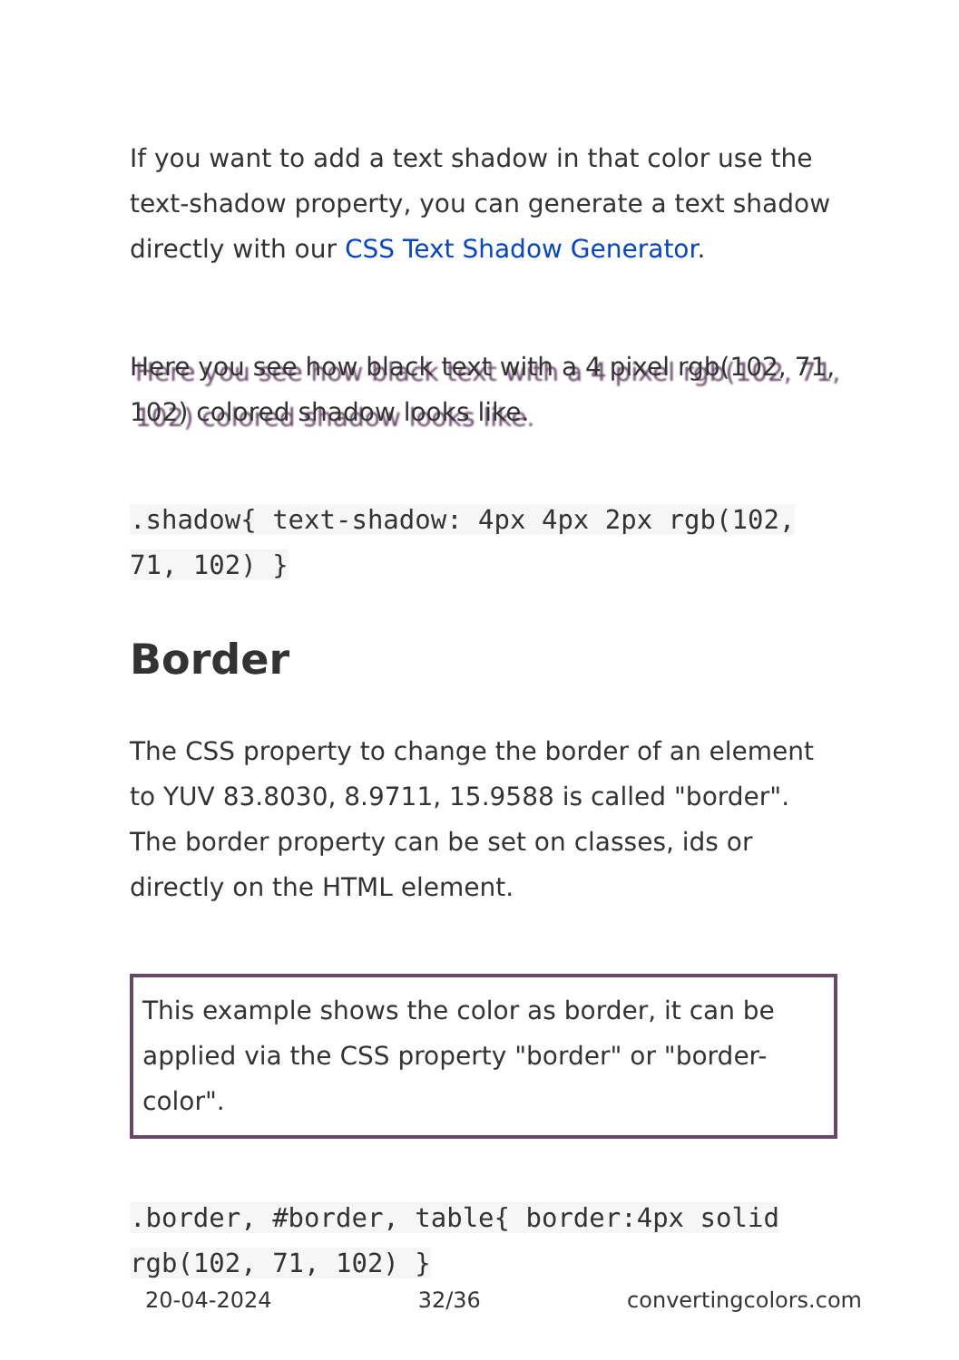If you want to add a text shadow in that color use the text-shadow property, you can generate a text shadow directly with our CSS Text Shadow Generator.
Here you see how black text with a 4 pixel rgb(102, 71, 102) colored shadow looks like.
.shadow{ text-shadow: 4px 4px 2px rgb(102, 71, 102) }
Border
The CSS property to change the border of an element to YUV 83.8030, 8.9711, 15.9588 is called "border". The border property can be set on classes, ids or directly on the HTML element.
This example shows the color as border, it can be applied via the CSS property "border" or "border-color".
.border, #border, table{ border:4px solid rgb(102, 71, 102) }
20-04-2024 32/36 convertingcolors.com